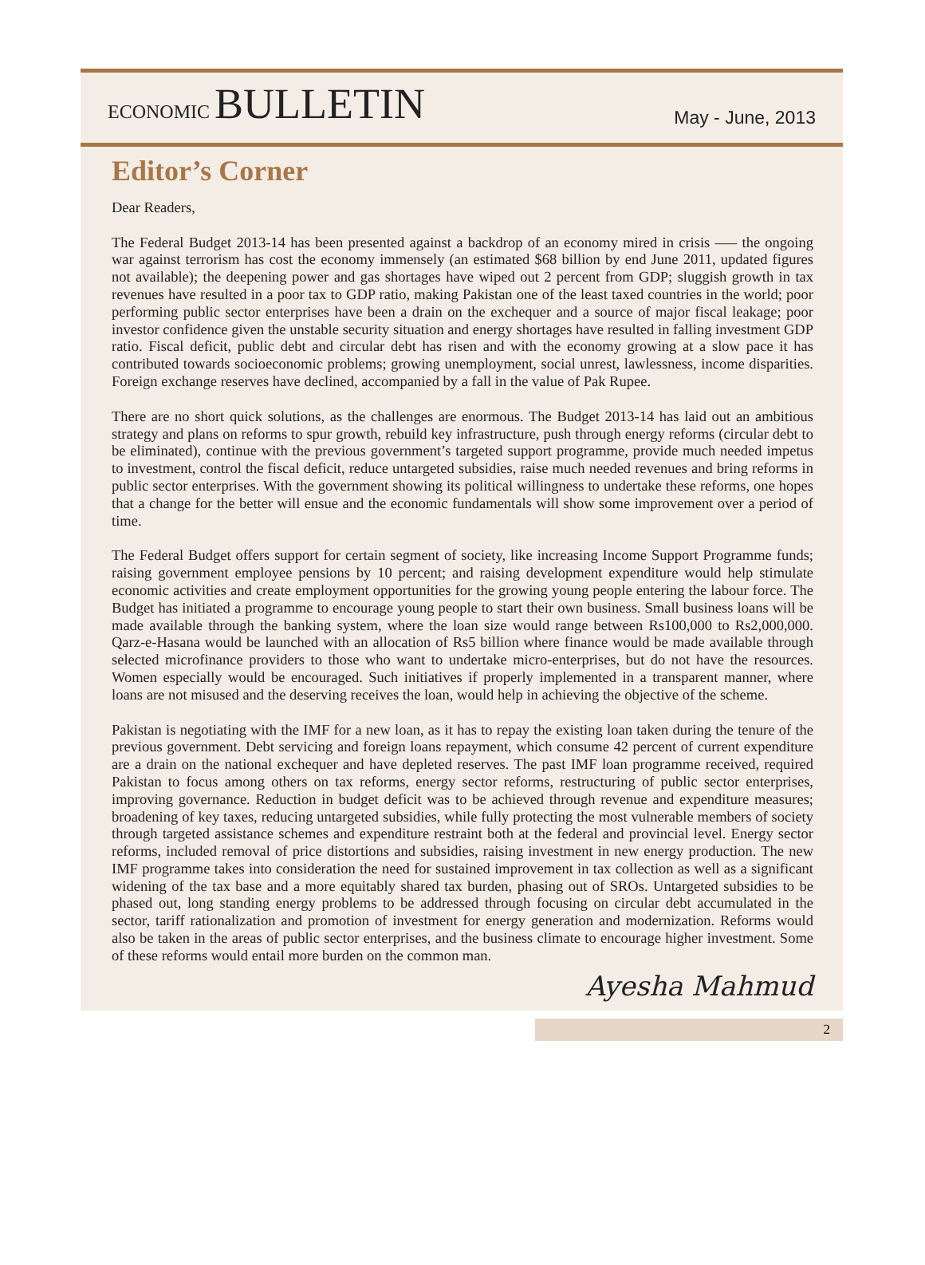ECONOMIC BULLETIN
May - June, 2013
Editor’s Corner
Dear Readers,
The Federal Budget 2013-14 has been presented against a backdrop of an economy mired in crisis —– the ongoing war against terrorism has cost the economy immensely (an estimated $68 billion by end June 2011, updated figures not available); the deepening power and gas shortages have wiped out 2 percent from GDP; sluggish growth in tax revenues have resulted in a poor tax to GDP ratio, making Pakistan one of the least taxed countries in the world; poor performing public sector enterprises have been a drain on the exchequer and a source of major fiscal leakage; poor investor confidence given the unstable security situation and energy shortages have resulted in falling investment GDP ratio. Fiscal deficit, public debt and circular debt has risen and with the economy growing at a slow pace it has contributed towards socioeconomic problems; growing unemployment, social unrest, lawlessness, income disparities. Foreign exchange reserves have declined, accompanied by a fall in the value of Pak Rupee.
There are no short quick solutions, as the challenges are enormous. The Budget 2013-14 has laid out an ambitious strategy and plans on reforms to spur growth, rebuild key infrastructure, push through energy reforms (circular debt to be eliminated), continue with the previous government’s targeted support programme, provide much needed impetus to investment, control the fiscal deficit, reduce untargeted subsidies, raise much needed revenues and bring reforms in public sector enterprises. With the government showing its political willingness to undertake these reforms, one hopes that a change for the better will ensue and the economic fundamentals will show some improvement over a period of time.
The Federal Budget offers support for certain segment of society, like increasing Income Support Programme funds; raising government employee pensions by 10 percent; and raising development expenditure would help stimulate economic activities and create employment opportunities for the growing young people entering the labour force. The Budget has initiated a programme to encourage young people to start their own business. Small business loans will be made available through the banking system, where the loan size would range between Rs100,000 to Rs2,000,000. Qarz-e-Hasana would be launched with an allocation of Rs5 billion where finance would be made available through selected microfinance providers to those who want to undertake micro-enterprises, but do not have the resources. Women especially would be encouraged. Such initiatives if properly implemented in a transparent manner, where loans are not misused and the deserving receives the loan, would help in achieving the objective of the scheme.
Pakistan is negotiating with the IMF for a new loan, as it has to repay the existing loan taken during the tenure of the previous government. Debt servicing and foreign loans repayment, which consume 42 percent of current expenditure are a drain on the national exchequer and have depleted reserves. The past IMF loan programme received, required Pakistan to focus among others on tax reforms, energy sector reforms, restructuring of public sector enterprises, improving governance. Reduction in budget deficit was to be achieved through revenue and expenditure measures; broadening of key taxes, reducing untargeted subsidies, while fully protecting the most vulnerable members of society through targeted assistance schemes and expenditure restraint both at the federal and provincial level. Energy sector reforms, included removal of price distortions and subsidies, raising investment in new energy production. The new IMF programme takes into consideration the need for sustained improvement in tax collection as well as a significant widening of the tax base and a more equitably shared tax burden, phasing out of SROs. Untargeted subsidies to be phased out, long standing energy problems to be addressed through focusing on circular debt accumulated in the sector, tariff rationalization and promotion of investment for energy generation and modernization. Reforms would also be taken in the areas of public sector enterprises, and the business climate to encourage higher investment. Some of these reforms would entail more burden on the common man.
Ayesha Mahmud
2